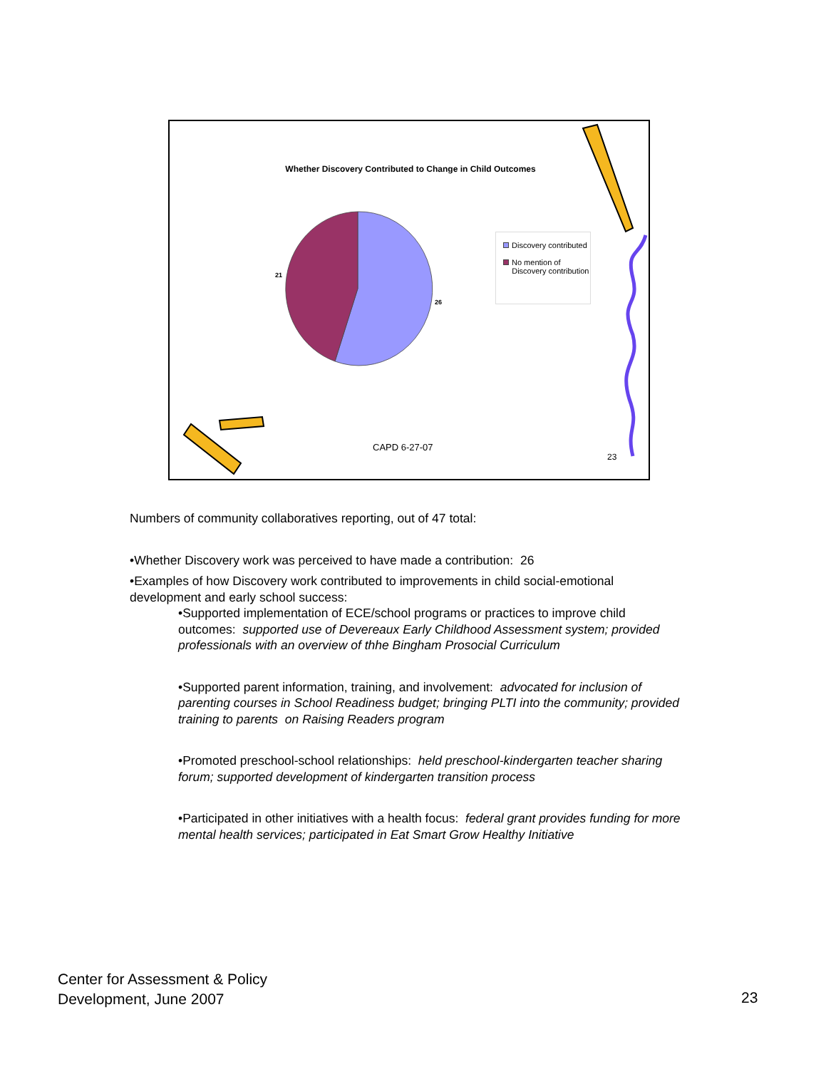Whether Discovery Contributed to Change in Child Outcomes
21
26
Discovery contributed
No mention of
Discovery contribution
CAPD 6-27-07
23
Numbers of community collaboratives reporting, out of 47 total:
•Whether Discovery work was perceived to have made a contribution: 26
•Examples of how Discovery work contributed to improvements in child social-emotional development and early school success:
•Supported implementation of ECE/school programs or practices to improve child outcomes: supported use of Devereaux Early Childhood Assessment system; provided professionals with an overview of thhe Bingham Prosocial Curriculum
•Supported parent information, training, and involvement: advocated for inclusion of parenting courses in School Readiness budget; bringing PLTI into the community; provided training to parents on Raising Readers program
•Promoted preschool-school relationships: held preschool-kindergarten teacher sharing forum; supported development of kindergarten transition process
•Participated in other initiatives with a health focus: federal grant provides funding for more mental health services; participated in Eat Smart Grow Healthy Initiative
Center for Assessment & Policy
Development, June 2007
23